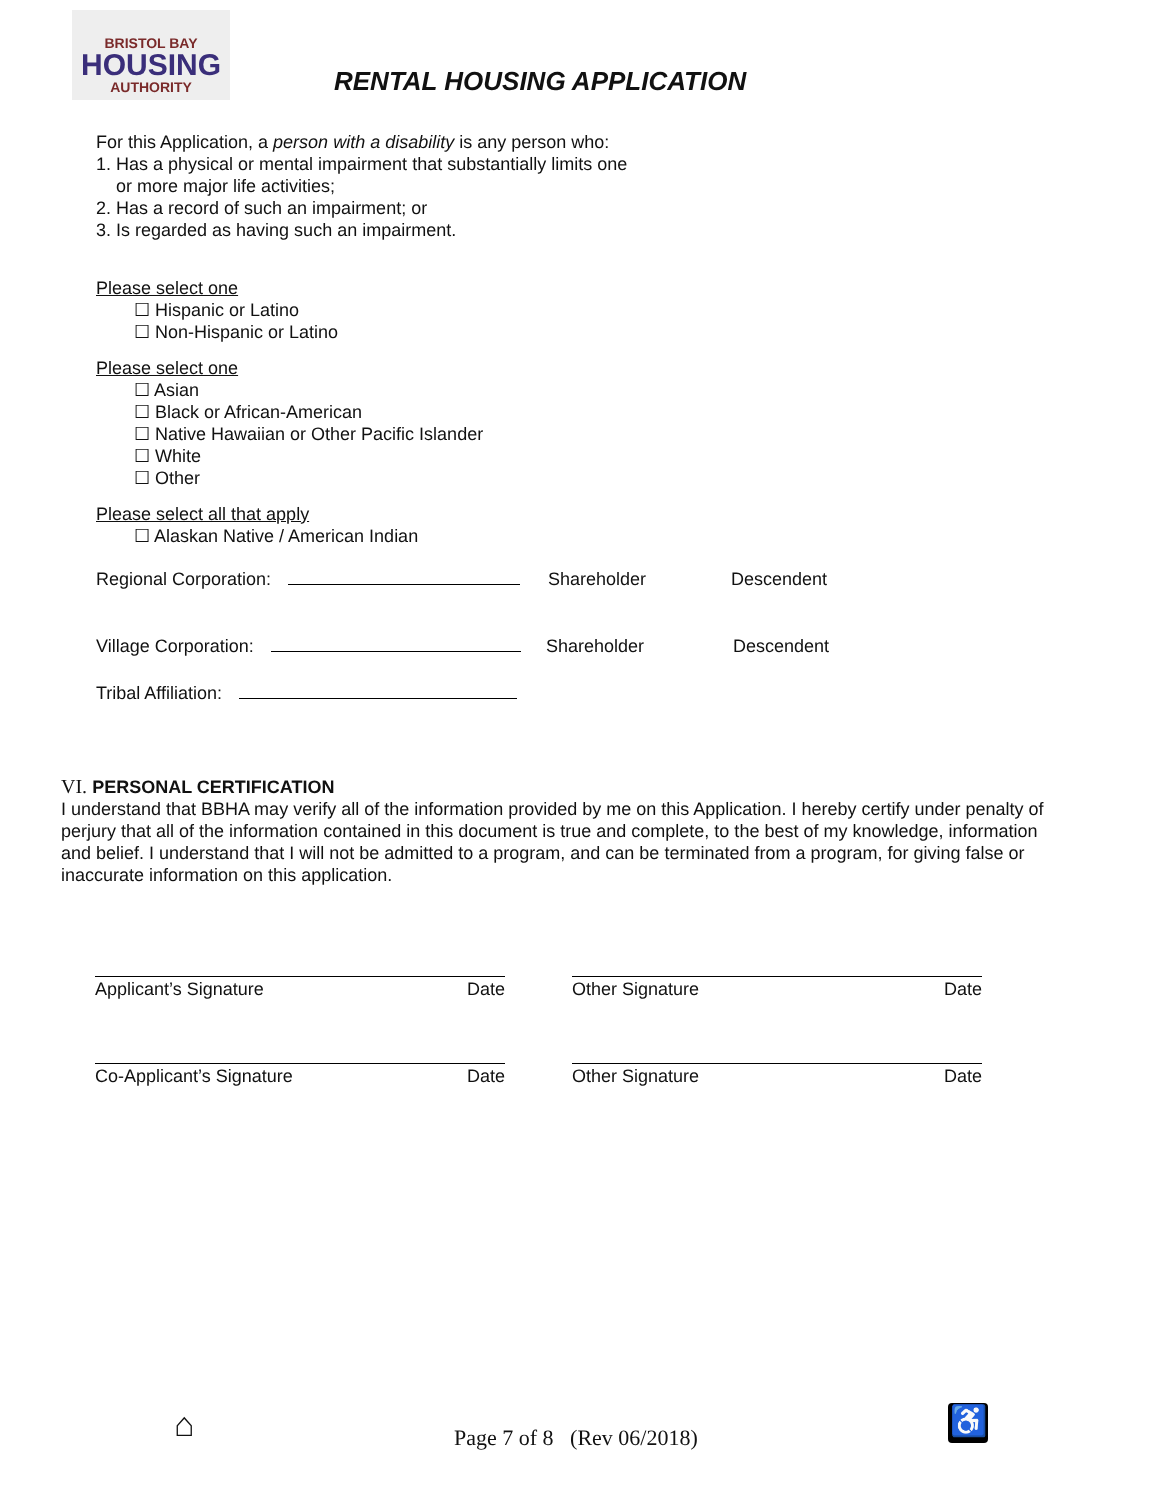BRISTOL BAY
HOUSING
AUTHORITY
RENTAL HOUSING APPLICATION
For this Application, a person with a disability is any person who:
1. Has a physical or mental impairment that substantially limits one
or more major life activities;
2. Has a record of such an impairment; or
3. Is regarded as having such an impairment.
Please select one
☐ Hispanic or Latino
☐ Non-Hispanic or Latino
Please select one
☐ Asian
☐ Black or African-American
☐ Native Hawaiian or Other Pacific Islander
☐ White
☐ Other
Please select all that apply
☐ Alaskan Native / American Indian
Regional Corporation: Shareholder Descendent
Village Corporation: Shareholder Descendent
Tribal Affiliation:
VI. PERSONAL CERTIFICATION
I understand that BBHA may verify all of the information provided by me on this Application. I hereby certify under penalty of perjury that all of the information contained in this document is true and complete, to the best of my knowledge, information and belief. I understand that I will not be admitted to a program, and can be terminated from a program, for giving false or inaccurate information on this application.
Applicant’s Signature Date Other Signature Date
Co-Applicant’s Signature Date Other Signature Date
⌂ Page 7 of 8 (Rev 06/2018) ♿